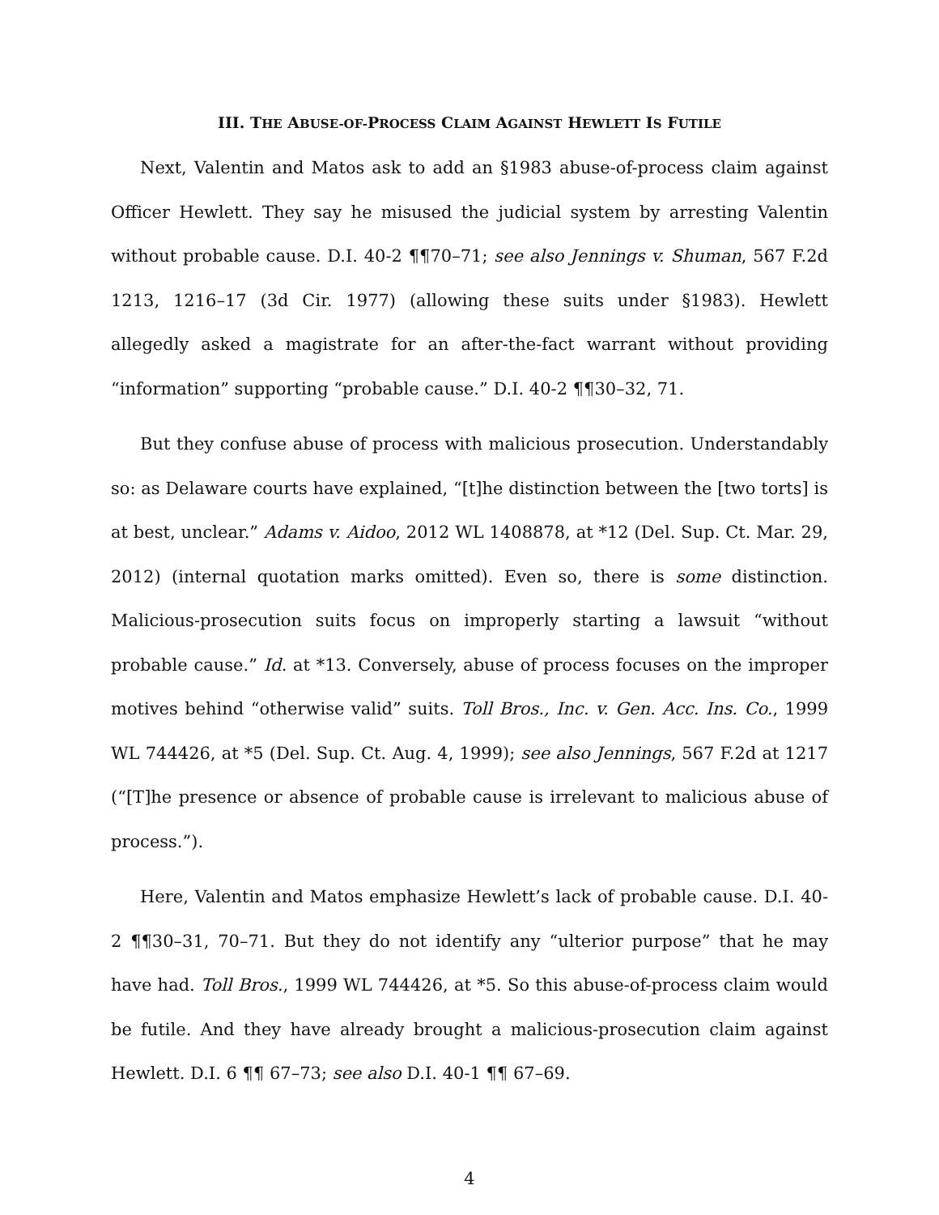III. THE ABUSE-OF-PROCESS CLAIM AGAINST HEWLETT IS FUTILE
Next, Valentin and Matos ask to add an §1983 abuse-of-process claim against Officer Hewlett. They say he misused the judicial system by arresting Valentin without probable cause. D.I. 40-2 ¶¶70–71; see also Jennings v. Shuman, 567 F.2d 1213, 1216–17 (3d Cir. 1977) (allowing these suits under §1983). Hewlett allegedly asked a magistrate for an after-the-fact warrant without providing “information” supporting “probable cause.” D.I. 40-2 ¶¶30–32, 71.
But they confuse abuse of process with malicious prosecution. Understandably so: as Delaware courts have explained, “[t]he distinction between the [two torts] is at best, unclear.” Adams v. Aidoo, 2012 WL 1408878, at *12 (Del. Sup. Ct. Mar. 29, 2012) (internal quotation marks omitted). Even so, there is some distinction. Malicious-prosecution suits focus on improperly starting a lawsuit “without probable cause.” Id. at *13. Conversely, abuse of process focuses on the improper motives behind “otherwise valid” suits. Toll Bros., Inc. v. Gen. Acc. Ins. Co., 1999 WL 744426, at *5 (Del. Sup. Ct. Aug. 4, 1999); see also Jennings, 567 F.2d at 1217 (“[T]he presence or absence of probable cause is irrelevant to malicious abuse of process.”).
Here, Valentin and Matos emphasize Hewlett’s lack of probable cause. D.I. 40-2 ¶¶30–31, 70–71. But they do not identify any “ulterior purpose” that he may have had. Toll Bros., 1999 WL 744426, at *5. So this abuse-of-process claim would be futile. And they have already brought a malicious-prosecution claim against Hewlett. D.I. 6 ¶¶ 67–73; see also D.I. 40-1 ¶¶ 67–69.
4